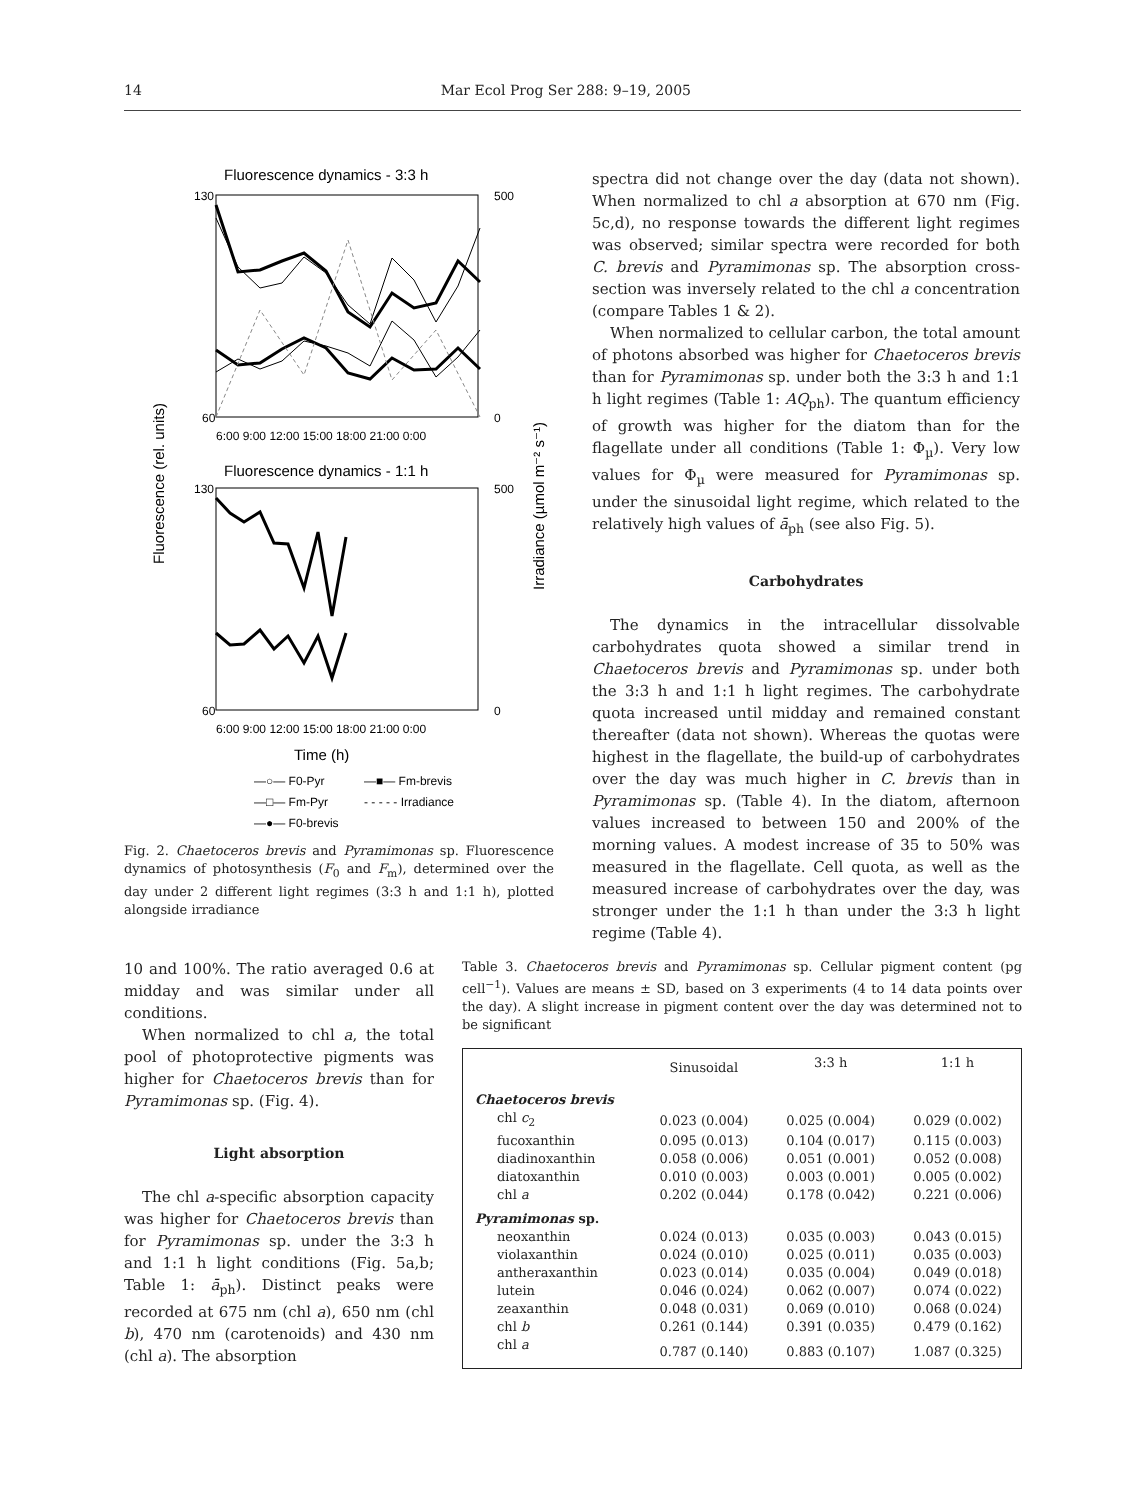14 Mar Ecol Prog Ser 288: 9–19, 2005
Fluorescence dynamics - 3:3 h
Fluorescence dynamics - 1:1 h
Fluorescence (rel. units)
Time (h)
—○— F0-Pyr
—■— Fm-brevis
—□— Fm-Pyr
- - - - - Irradiance
—●— F0-brevis
130
60
6:00 9:00 12:00 15:00 18:00 21:00 0:00
500
0
130
60
6:00 9:00 12:00 15:00 18:00 21:00 0:00
500
0
Irradiance (µmol m⁻² s⁻¹)
Fig. 2. Chaetoceros brevis and Pyramimonas sp. Fluorescence dynamics of photosynthesis (F<sub>0</sub> and F<sub>m</sub>), determined over the day under 2 different light regimes (3:3 h and 1:1 h), plotted alongside irradiance
spectra did not change over the day (data not shown). When normalized to chl a absorption at 670 nm (Fig. 5c,d), no response towards the different light regimes was observed; similar spectra were recorded for both C. brevis and Pyramimonas sp. The absorption cross-section was inversely related to the chl a concentration (compare Tables 1 & 2).
When normalized to cellular carbon, the total amount of photons absorbed was higher for Chaetoceros brevis than for Pyramimonas sp. under both the 3:3 h and 1:1 h light regimes (Table 1: AQ<sub>ph</sub>). The quantum efficiency of growth was higher for the diatom than for the flagellate under all conditions (Table 1: Φ<sub>µ</sub>). Very low values for Φ<sub>µ</sub> were measured for Pyramimonas sp. under the sinusoidal light regime, which related to the relatively high values of ā<sub>ph</sub> (see also Fig. 5).
Carbohydrates
The dynamics in the intracellular dissolvable carbohydrates quota showed a similar trend in Chaetoceros brevis and Pyramimonas sp. under both the 3:3 h and 1:1 h light regimes. The carbohydrate quota increased until midday and remained constant thereafter (data not shown). Whereas the quotas were highest in the flagellate, the build-up of carbohydrates over the day was much higher in C. brevis than in Pyramimonas sp. (Table 4). In the diatom, afternoon values increased to between 150 and 200% of the morning values. A modest increase of 35 to 50% was measured in the flagellate. Cell quota, as well as the measured increase of carbohydrates over the day, was stronger under the 1:1 h than under the 3:3 h light regime (Table 4).
10 and 100%. The ratio averaged 0.6 at midday and was similar under all conditions.
When normalized to chl a, the total pool of photoprotective pigments was higher for Chaetoceros brevis than for Pyramimonas sp. (Fig. 4).
Light absorption
The chl a-specific absorption capacity was higher for Chaetoceros brevis than for Pyramimonas sp. under the 3:3 h and 1:1 h light conditions (Fig. 5a,b; Table 1: ā<sub>ph</sub>). Distinct peaks were recorded at 675 nm (chl a), 650 nm (chl b), 470 nm (carotenoids) and 430 nm (chl a). The absorption
Table 3. Chaetoceros brevis and Pyramimonas sp. Cellular pigment content (pg cell<sup>−1</sup>). Values are means ± SD, based on 3 experiments (4 to 14 data points over the day). A slight increase in pigment content over the day was determined not to be significant
| | Sinusoidal | 3:3 h | 1:1 h |
| --- | --- | --- | --- |
| Chaetoceros brevis | | | |
| chl c<sub>2</sub> | 0.023 (0.004) | 0.025 (0.004) | 0.029 (0.002) |
| fucoxanthin | 0.095 (0.013) | 0.104 (0.017) | 0.115 (0.003) |
| diadinoxanthin | 0.058 (0.006) | 0.051 (0.001) | 0.052 (0.008) |
| diatoxanthin | 0.010 (0.003) | 0.003 (0.001) | 0.005 (0.002) |
| chl a | 0.202 (0.044) | 0.178 (0.042) | 0.221 (0.006) |
| Pyramimonas sp. | | | |
| neoxanthin | 0.024 (0.013) | 0.035 (0.003) | 0.043 (0.015) |
| violaxanthin | 0.024 (0.010) | 0.025 (0.011) | 0.035 (0.003) |
| antheraxanthin | 0.023 (0.014) | 0.035 (0.004) | 0.049 (0.018) |
| lutein | 0.046 (0.024) | 0.062 (0.007) | 0.074 (0.022) |
| zeaxanthin | 0.048 (0.031) | 0.069 (0.010) | 0.068 (0.024) |
| chl b | 0.261 (0.144) | 0.391 (0.035) | 0.479 (0.162) |
| chl a | 0.787 (0.140) | 0.883 (0.107) | 1.087 (0.325) |